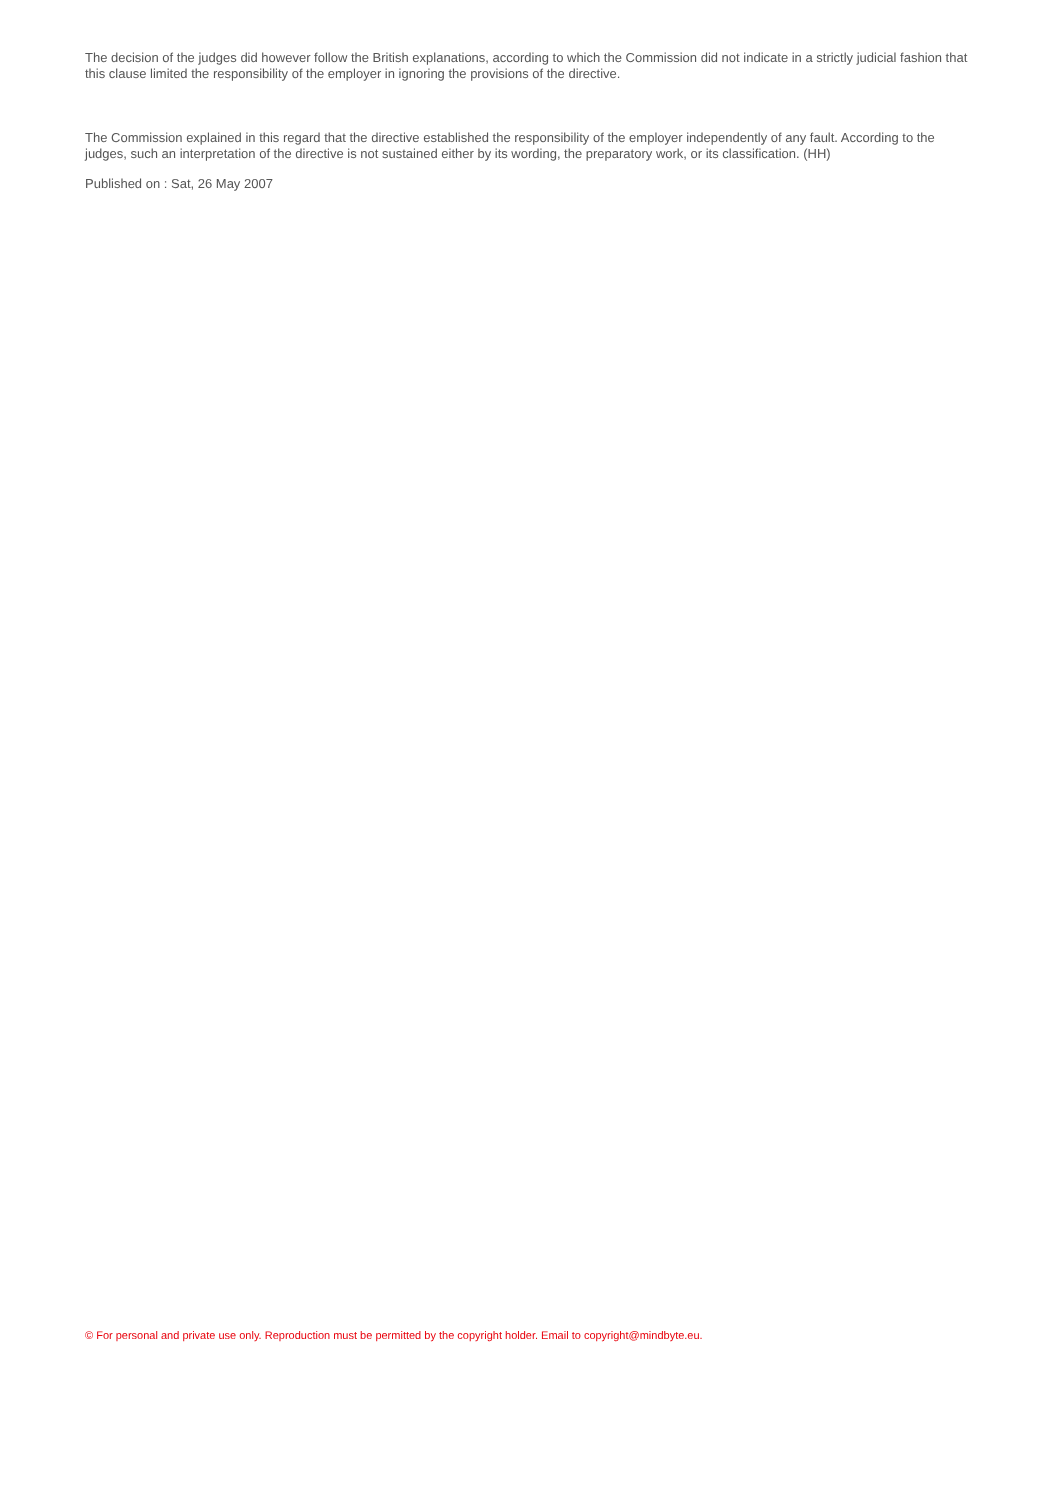The decision of the judges did however follow the British explanations, according to which the Commission did not indicate in a strictly judicial fashion that this clause limited the responsibility of the employer in ignoring the provisions of the directive.
The Commission explained in this regard that the directive established the responsibility of the employer independently of any fault. According to the judges, such an interpretation of the directive is not sustained either by its wording, the preparatory work, or its classification. (HH)
Published on : Sat, 26 May 2007
© For personal and private use only. Reproduction must be permitted by the copyright holder. Email to copyright@mindbyte.eu.